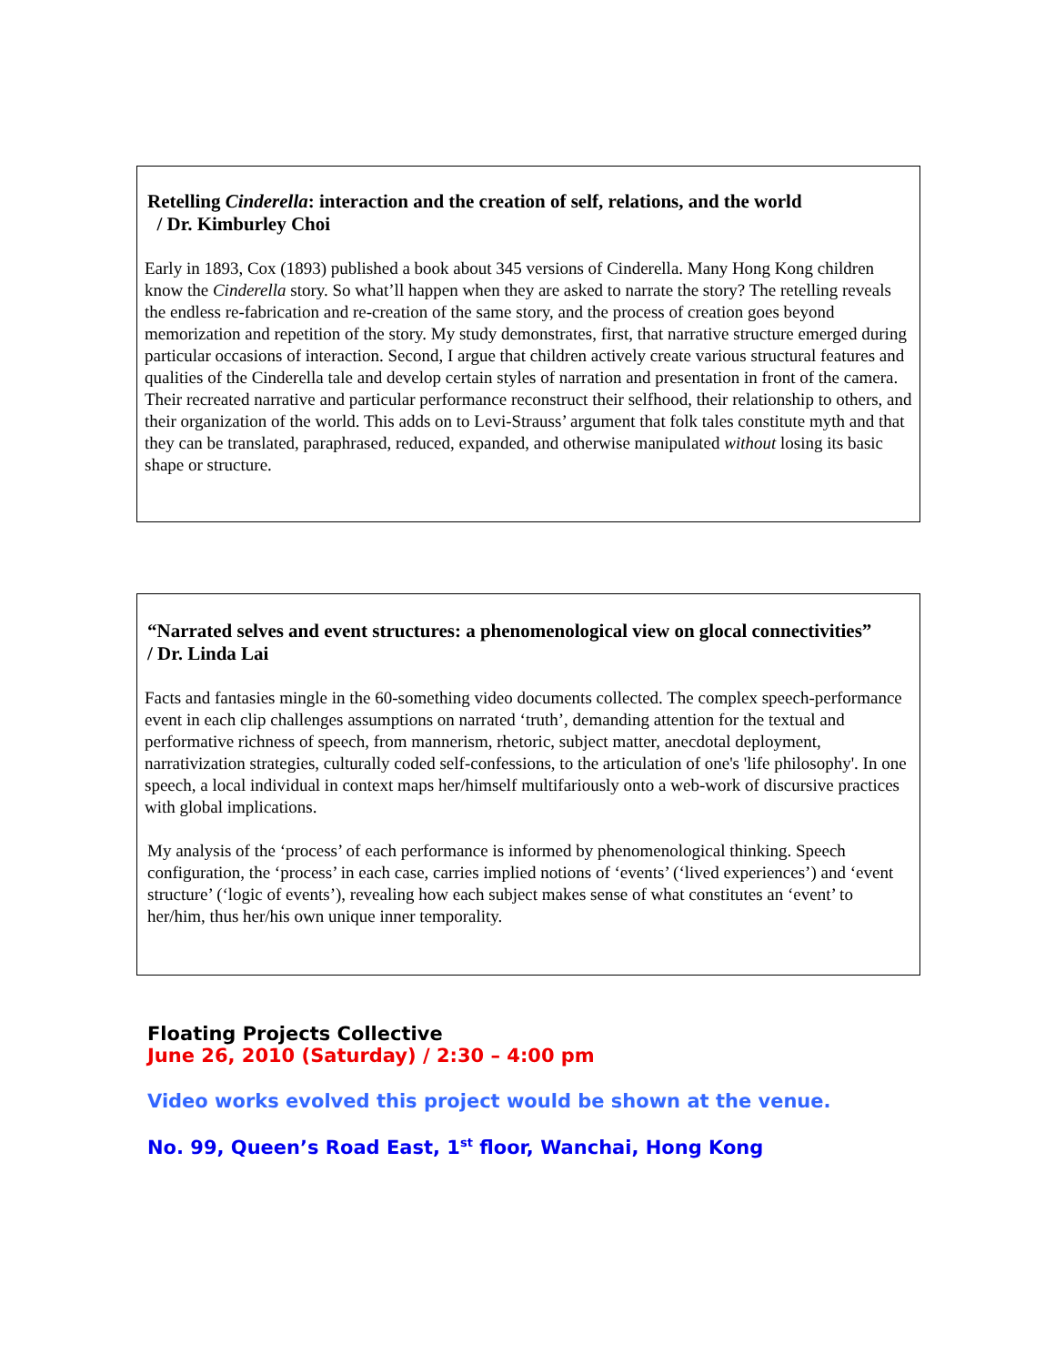Retelling Cinderella: interaction and the creation of self, relations, and the world
/ Dr. Kimburley Choi
Early in 1893, Cox (1893) published a book about 345 versions of Cinderella. Many Hong Kong children know the Cinderella story. So what’ll happen when they are asked to narrate the story? The retelling reveals the endless re-fabrication and re-creation of the same story, and the process of creation goes beyond memorization and repetition of the story. My study demonstrates, first, that narrative structure emerged during particular occasions of interaction. Second, I argue that children actively create various structural features and qualities of the Cinderella tale and develop certain styles of narration and presentation in front of the camera. Their recreated narrative and particular performance reconstruct their selfhood, their relationship to others, and their organization of the world. This adds on to Levi-Strauss’ argument that folk tales constitute myth and that they can be translated, paraphrased, reduced, expanded, and otherwise manipulated without losing its basic shape or structure.
“Narrated selves and event structures: a phenomenological view on glocal connectivities”
/ Dr. Linda Lai
Facts and fantasies mingle in the 60-something video documents collected. The complex speech-performance event in each clip challenges assumptions on narrated ‘truth’, demanding attention for the textual and performative richness of speech, from mannerism, rhetoric, subject matter, anecdotal deployment, narrativization strategies, culturally coded self-confessions, to the articulation of one's 'life philosophy'. In one speech, a local individual in context maps her/himself multifariously onto a web-work of discursive practices with global implications.
My analysis of the ‘process’ of each performance is informed by phenomenological thinking. Speech configuration, the ‘process’ in each case, carries implied notions of ‘events’ (‘lived experiences’) and ‘event structure’ (‘logic of events’), revealing how each subject makes sense of what constitutes an ‘event’ to her/him, thus her/his own unique inner temporality.
Floating Projects Collective
June 26, 2010 (Saturday) / 2:30 – 4:00 pm
Video works evolved this project would be shown at the venue.
No. 99, Queen’s Road East, 1<sup>st</sup> floor, Wanchai, Hong Kong